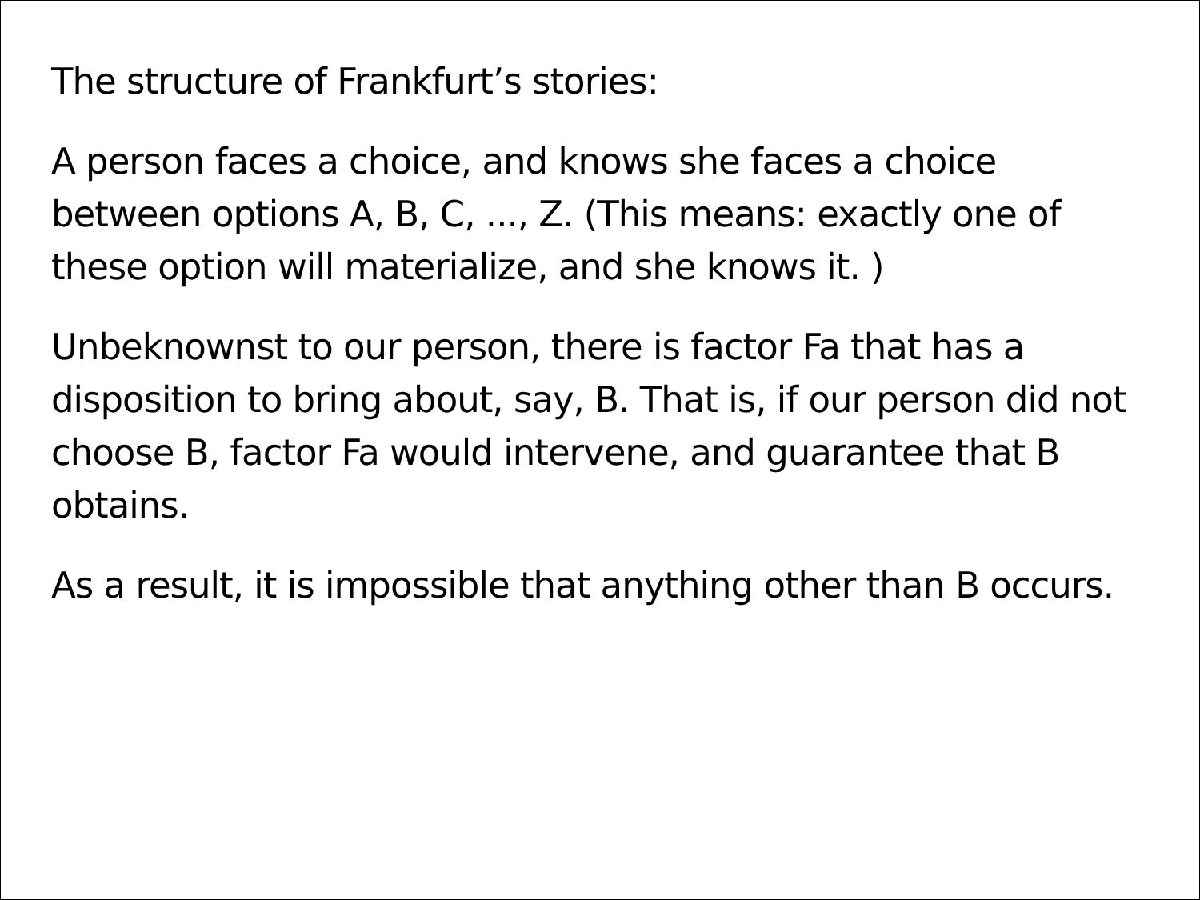The structure of Frankfurt’s stories:
A person faces a choice, and knows she faces a choice between options A, B, C, ..., Z. (This means: exactly one of these option will materialize, and she knows it. )
Unbeknownst to our person, there is factor Fa that has a disposition to bring about, say, B. That is, if our person did not choose B, factor Fa would intervene, and guarantee that B obtains.
As a result, it is impossible that anything other than B occurs.